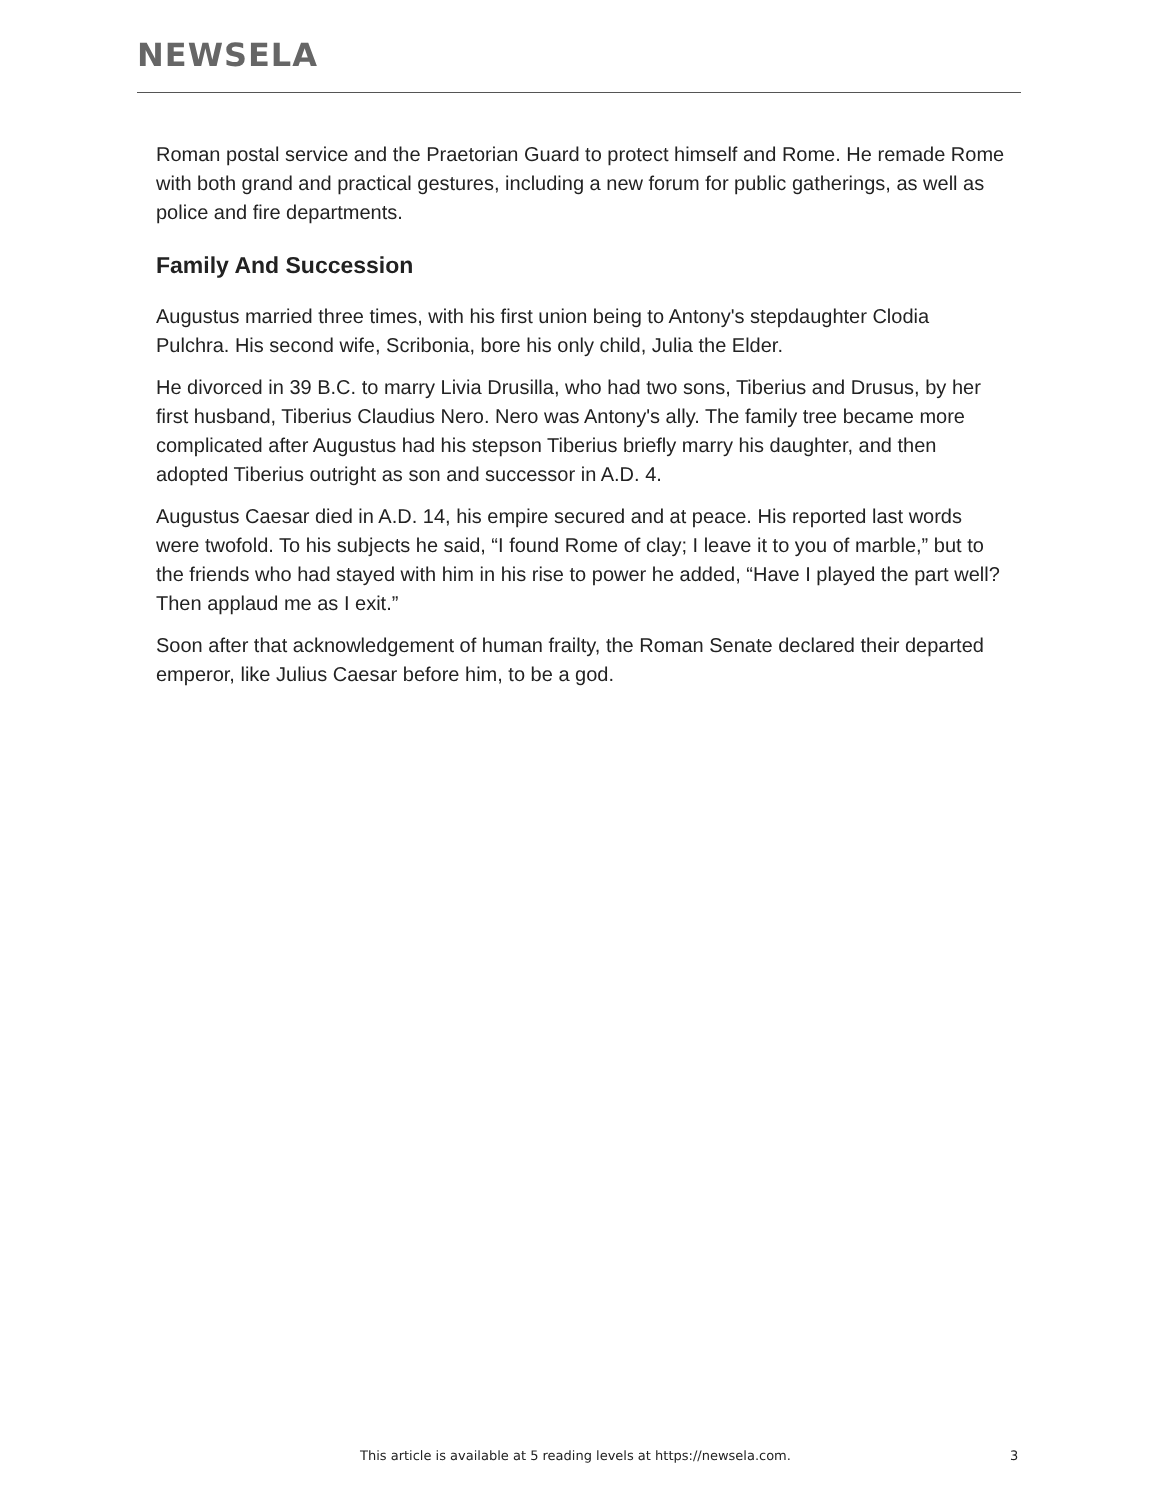NEWSELA
Roman postal service and the Praetorian Guard to protect himself and Rome. He remade Rome with both grand and practical gestures, including a new forum for public gatherings, as well as police and fire departments.
Family And Succession
Augustus married three times, with his first union being to Antony's stepdaughter Clodia Pulchra. His second wife, Scribonia, bore his only child, Julia the Elder.
He divorced in 39 B.C. to marry Livia Drusilla, who had two sons, Tiberius and Drusus, by her first husband, Tiberius Claudius Nero. Nero was Antony's ally. The family tree became more complicated after Augustus had his stepson Tiberius briefly marry his daughter, and then adopted Tiberius outright as son and successor in A.D. 4.
Augustus Caesar died in A.D. 14, his empire secured and at peace. His reported last words were twofold. To his subjects he said, “I found Rome of clay; I leave it to you of marble,” but to the friends who had stayed with him in his rise to power he added, “Have I played the part well? Then applaud me as I exit.”
Soon after that acknowledgement of human frailty, the Roman Senate declared their departed emperor, like Julius Caesar before him, to be a god.
This article is available at 5 reading levels at https://newsela.com. 3